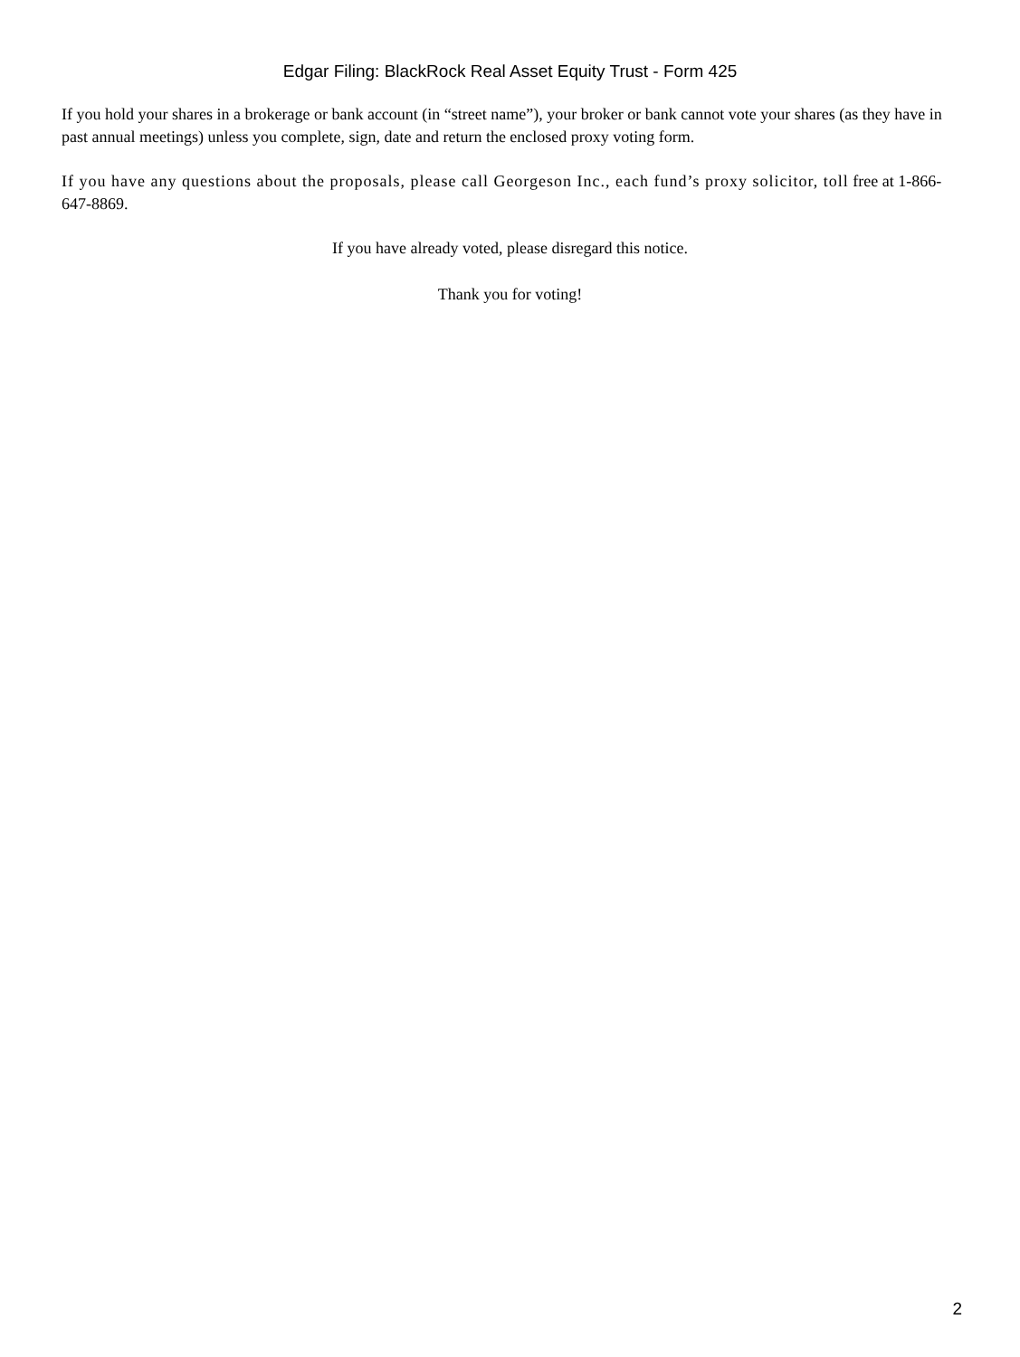Edgar Filing: BlackRock Real Asset Equity Trust - Form 425
If you hold your shares in a brokerage or bank account (in “street name”), your broker or bank cannot vote your shares (as they have in past annual meetings) unless you complete, sign, date and return the enclosed proxy voting form.
If you have any questions about the proposals, please call Georgeson Inc., each fund’s proxy solicitor, toll free at 1-866-647-8869.
If you have already voted, please disregard this notice.
Thank you for voting!
2